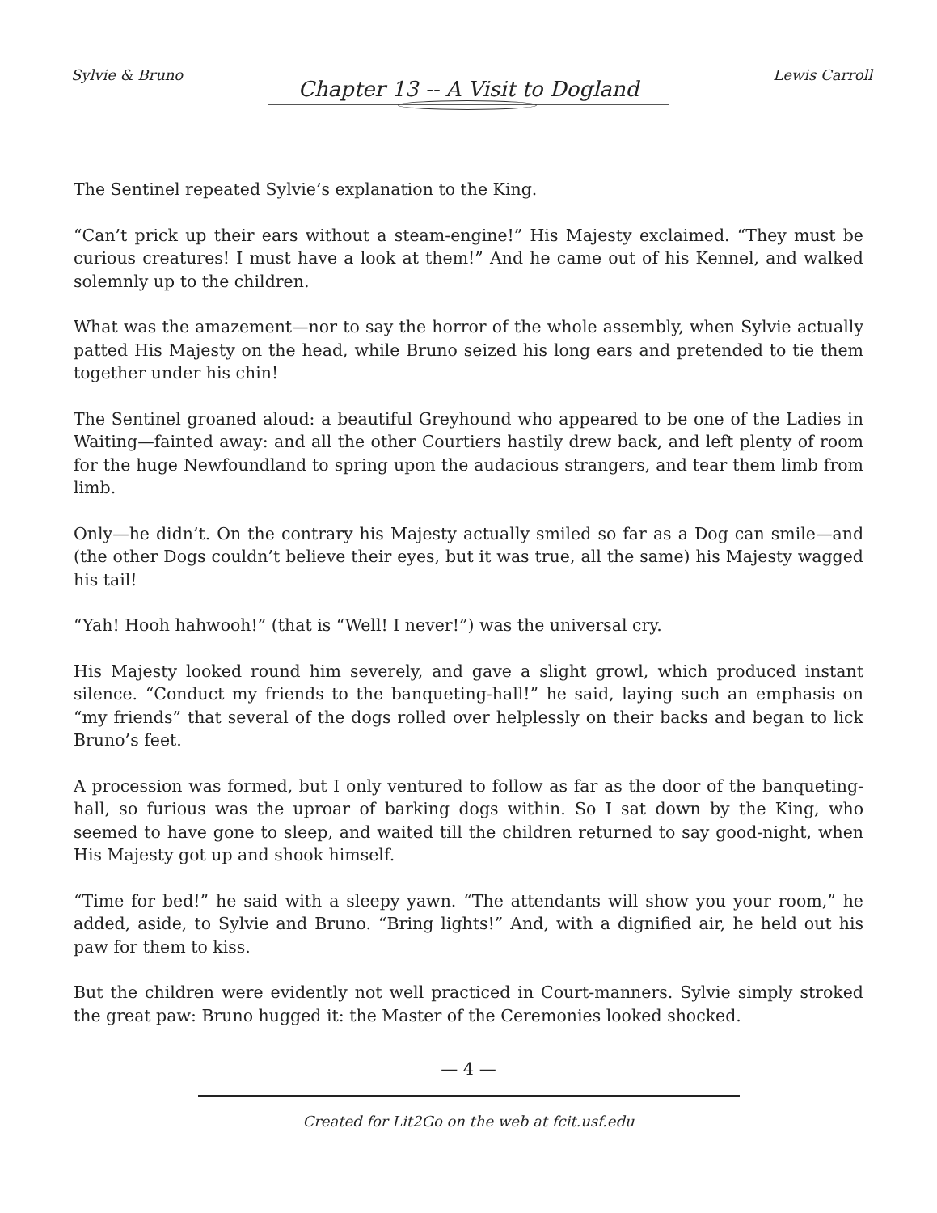Sylvie & Bruno Lewis Carroll
Chapter 13 -- A Visit to Dogland
The Sentinel repeated Sylvie’s explanation to the King.
“Can’t prick up their ears without a steam-engine!” His Majesty exclaimed. “They must be curious creatures! I must have a look at them!” And he came out of his Kennel, and walked solemnly up to the children.
What was the amazement—nor to say the horror of the whole assembly, when Sylvie actually patted His Majesty on the head, while Bruno seized his long ears and pretended to tie them together under his chin!
The Sentinel groaned aloud: a beautiful Greyhound who appeared to be one of the Ladies in Waiting—fainted away: and all the other Courtiers hastily drew back, and left plenty of room for the huge Newfoundland to spring upon the audacious strangers, and tear them limb from limb.
Only—he didn’t. On the contrary his Majesty actually smiled so far as a Dog can smile—and (the other Dogs couldn’t believe their eyes, but it was true, all the same) his Majesty wagged his tail!
“Yah! Hooh hahwooh!” (that is “Well! I never!”) was the universal cry.
His Majesty looked round him severely, and gave a slight growl, which produced instant silence. “Conduct my friends to the banqueting-hall!” he said, laying such an emphasis on “my friends” that several of the dogs rolled over helplessly on their backs and began to lick Bruno’s feet.
A procession was formed, but I only ventured to follow as far as the door of the banqueting-hall, so furious was the uproar of barking dogs within. So I sat down by the King, who seemed to have gone to sleep, and waited till the children returned to say good-night, when His Majesty got up and shook himself.
“Time for bed!” he said with a sleepy yawn. “The attendants will show you your room,” he added, aside, to Sylvie and Bruno. “Bring lights!” And, with a dignified air, he held out his paw for them to kiss.
But the children were evidently not well practiced in Court-manners. Sylvie simply stroked the great paw: Bruno hugged it: the Master of the Ceremonies looked shocked.
— 4 —
Created for Lit2Go on the web at fcit.usf.edu